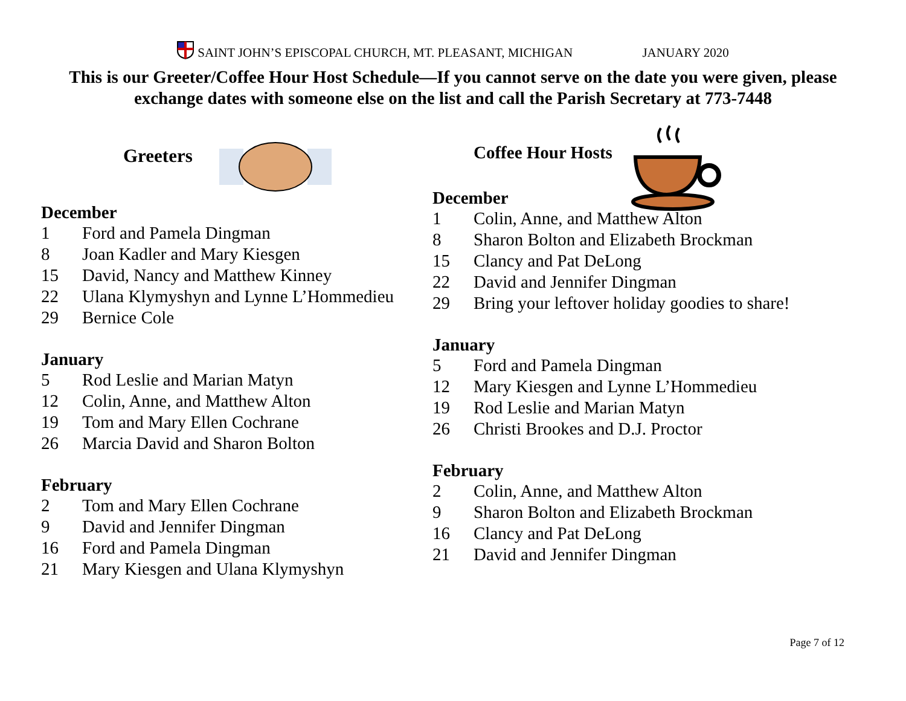SAINT JOHN’S EPISCOPAL CHURCH, MT. PLEASANT, MICHIGAN JANUARY 2020
This is our Greeter/Coffee Hour Host Schedule—If you cannot serve on the date you were given, please exchange dates with someone else on the list and call the Parish Secretary at 773-7448
Greeters
December
1 Ford and Pamela Dingman
8 Joan Kadler and Mary Kiesgen
15 David, Nancy and Matthew Kinney
22 Ulana Klymyshyn and Lynne L’Hommedieu
29 Bernice Cole
January
5 Rod Leslie and Marian Matyn
12 Colin, Anne, and Matthew Alton
19 Tom and Mary Ellen Cochrane
26 Marcia David and Sharon Bolton
February
2 Tom and Mary Ellen Cochrane
9 David and Jennifer Dingman
16 Ford and Pamela Dingman
21 Mary Kiesgen and Ulana Klymyshyn
Coffee Hour Hosts
December
1 Colin, Anne, and Matthew Alton
8 Sharon Bolton and Elizabeth Brockman
15 Clancy and Pat DeLong
22 David and Jennifer Dingman
29 Bring your leftover holiday goodies to share!
January
5 Ford and Pamela Dingman
12 Mary Kiesgen and Lynne L’Hommedieu
19 Rod Leslie and Marian Matyn
26 Christi Brookes and D.J. Proctor
February
2 Colin, Anne, and Matthew Alton
9 Sharon Bolton and Elizabeth Brockman
16 Clancy and Pat DeLong
21 David and Jennifer Dingman
Page 7 of 12